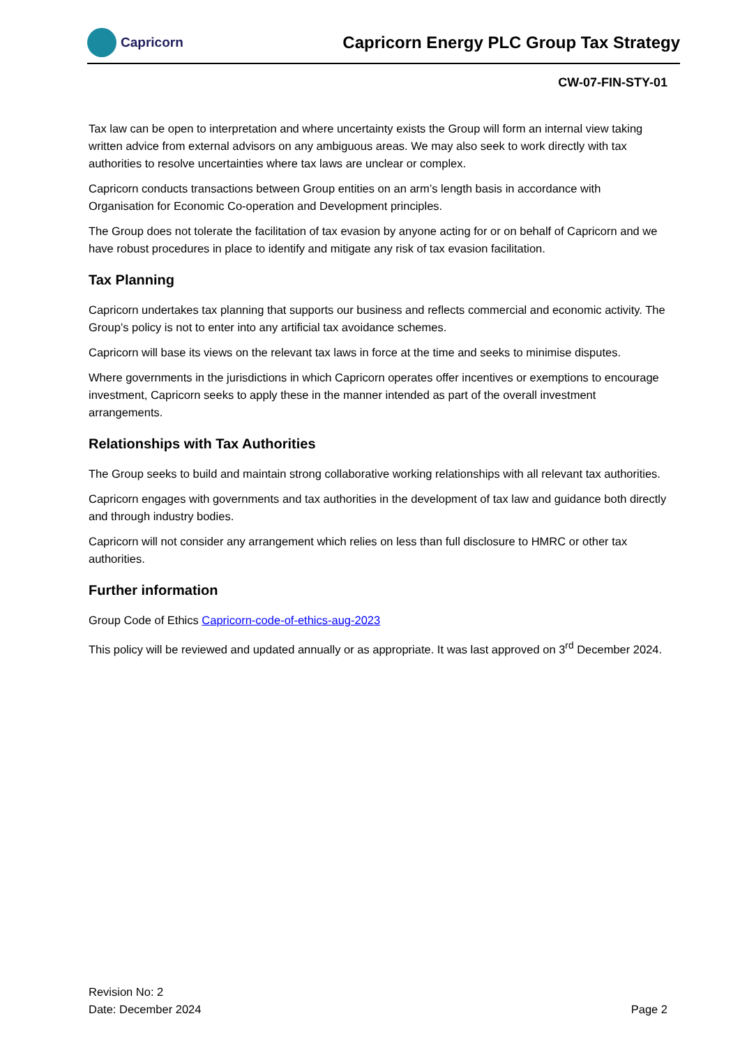Capricorn
Capricorn Energy PLC Group Tax Strategy
CW-07-FIN-STY-01
Tax law can be open to interpretation and where uncertainty exists the Group will form an internal view taking written advice from external advisors on any ambiguous areas. We may also seek to work directly with tax authorities to resolve uncertainties where tax laws are unclear or complex.
Capricorn conducts transactions between Group entities on an arm’s length basis in accordance with Organisation for Economic Co-operation and Development principles.
The Group does not tolerate the facilitation of tax evasion by anyone acting for or on behalf of Capricorn and we have robust procedures in place to identify and mitigate any risk of tax evasion facilitation.
Tax Planning
Capricorn undertakes tax planning that supports our business and reflects commercial and economic activity. The Group’s policy is not to enter into any artificial tax avoidance schemes.
Capricorn will base its views on the relevant tax laws in force at the time and seeks to minimise disputes.
Where governments in the jurisdictions in which Capricorn operates offer incentives or exemptions to encourage investment, Capricorn seeks to apply these in the manner intended as part of the overall investment arrangements.
Relationships with Tax Authorities
The Group seeks to build and maintain strong collaborative working relationships with all relevant tax authorities.
Capricorn engages with governments and tax authorities in the development of tax law and guidance both directly and through industry bodies.
Capricorn will not consider any arrangement which relies on less than full disclosure to HMRC or other tax authorities.
Further information
Group Code of Ethics Capricorn-code-of-ethics-aug-2023
This policy will be reviewed and updated annually or as appropriate. It was last approved on 3<sup>rd</sup> December 2024.
Revision No: 2
Date: December 2024
Page 2